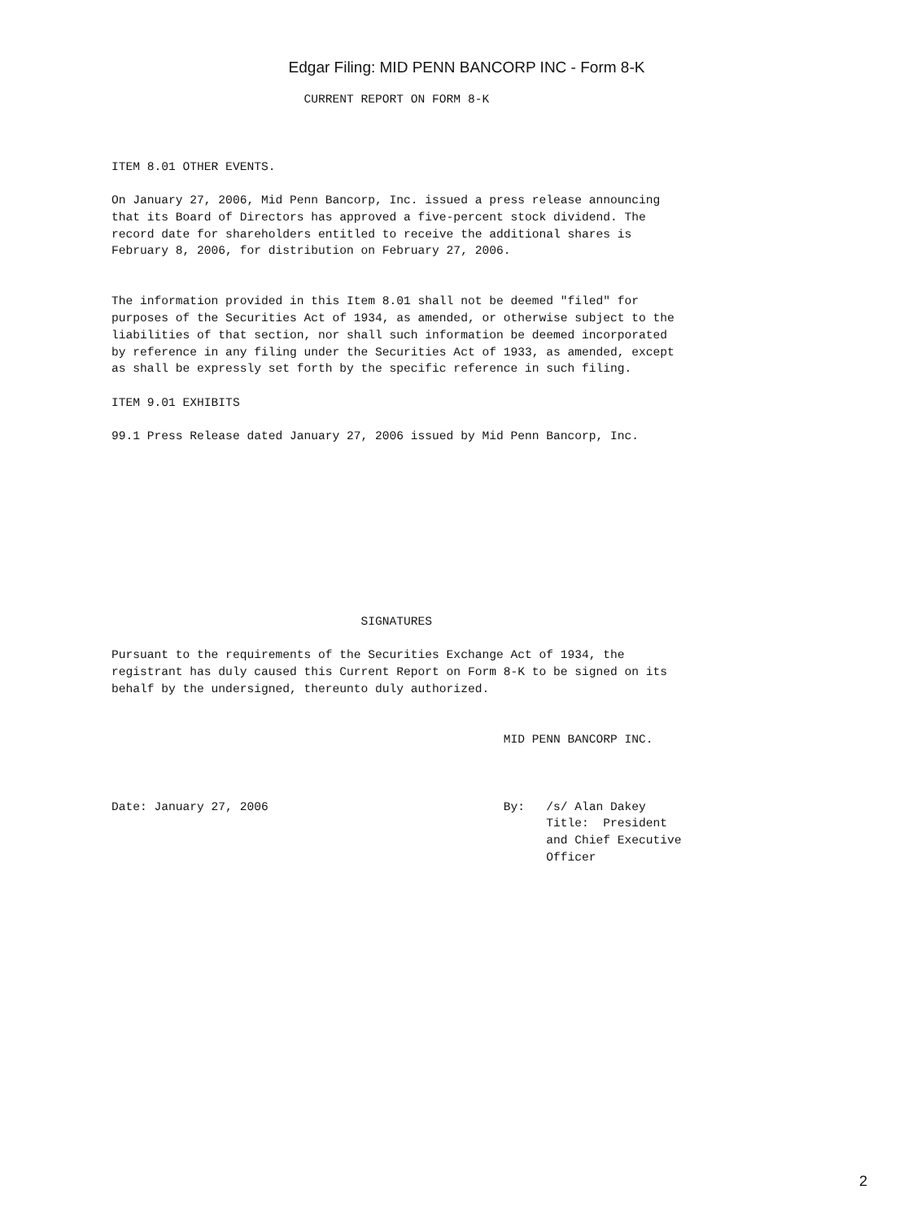Edgar Filing: MID PENN BANCORP INC - Form 8-K
                           CURRENT REPORT ON FORM 8-K



ITEM 8.01 OTHER EVENTS.

On January 27, 2006, Mid Penn Bancorp, Inc. issued a press release announcing
that its Board of Directors has approved a five-percent stock dividend. The
record date for shareholders entitled to receive the additional shares is
February 8, 2006, for distribution on February 27, 2006.


The information provided in this Item 8.01 shall not be deemed "filed" for
purposes of the Securities Act of 1934, as amended, or otherwise subject to the
liabilities of that section, nor shall such information be deemed incorporated
by reference in any filing under the Securities Act of 1933, as amended, except
as shall be expressly set forth by the specific reference in such filing.

ITEM 9.01 EXHIBITS

99.1 Press Release dated January 27, 2006 issued by Mid Penn Bancorp, Inc.










                                   SIGNATURES

Pursuant to the requirements of the Securities Exchange Act of 1934, the
registrant has duly caused this Current Report on Form 8-K to be signed on its
behalf by the undersigned, thereunto duly authorized.


                                                       MID PENN BANCORP INC.



Date: January 27, 2006                                 By:   /s/ Alan Dakey
                                                             Title:  President
                                                             and Chief Executive
                                                             Officer
2